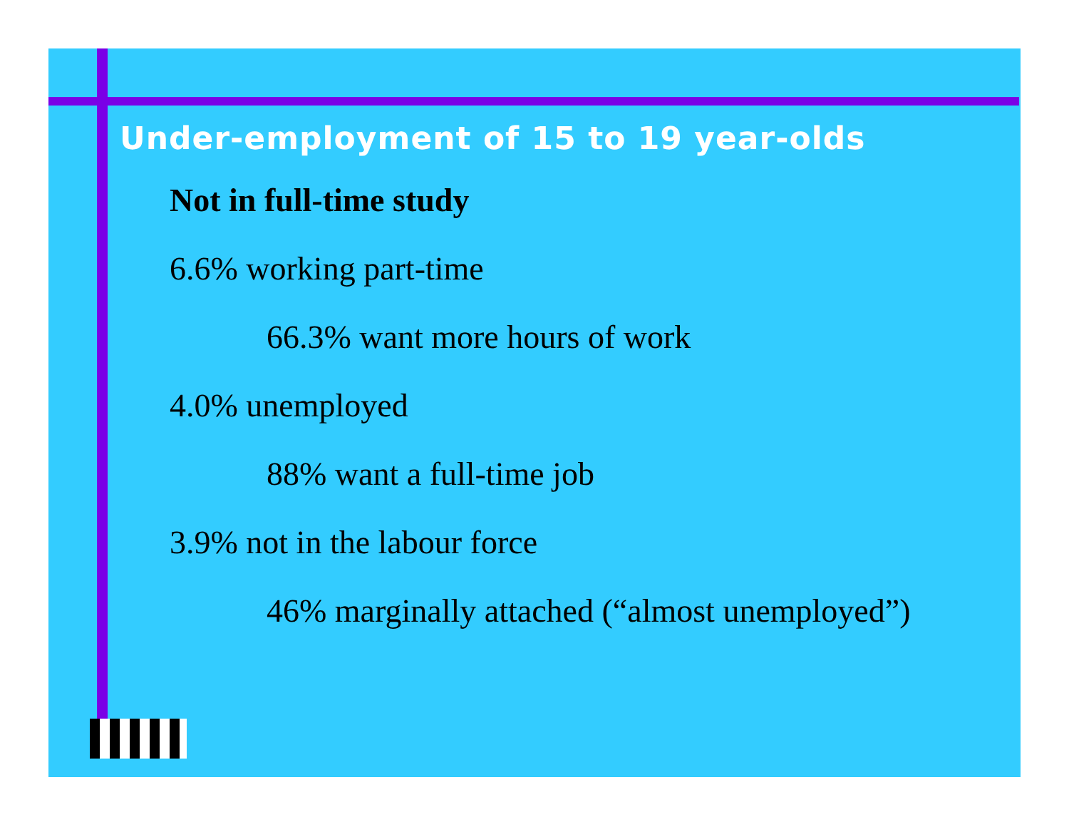Under-employment of 15 to 19 year-olds
Not in full-time study
6.6% working part-time
66.3% want more hours of work
4.0% unemployed
88% want a full-time job
3.9% not in the labour force
46% marginally attached (“almost unemployed”)